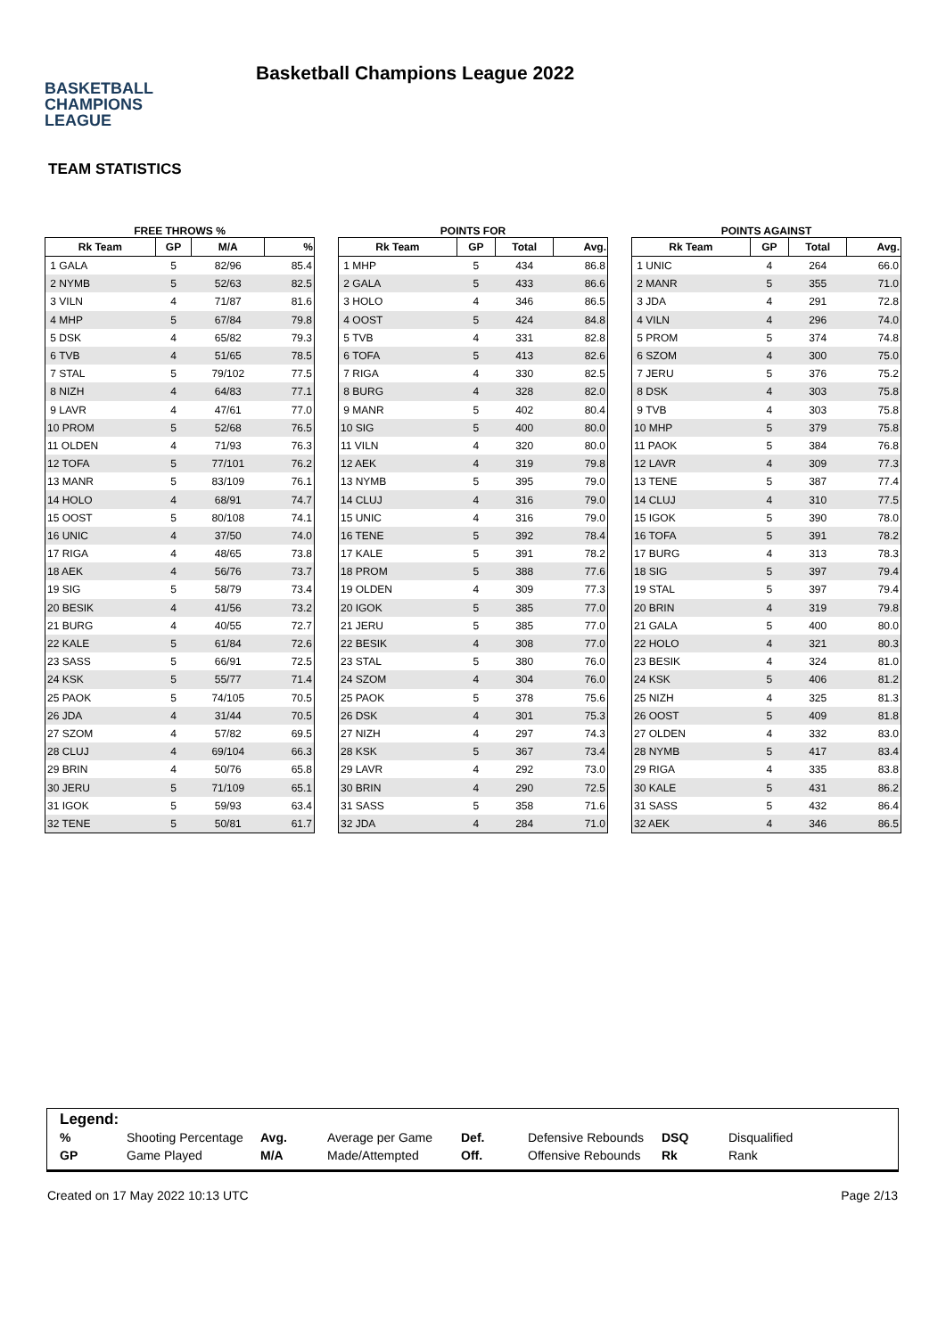BASKETBALL
CHAMPIONS
LEAGUE
Basketball Champions League 2022
TEAM STATISTICS
FREE THROWS %
| Rk Team | GP | M/A | % |
| --- | --- | --- | --- |
| 1 GALA | 5 | 82/96 | 85.4 |
| 2 NYMB | 5 | 52/63 | 82.5 |
| 3 VILN | 4 | 71/87 | 81.6 |
| 4 MHP | 5 | 67/84 | 79.8 |
| 5 DSK | 4 | 65/82 | 79.3 |
| 6 TVB | 4 | 51/65 | 78.5 |
| 7 STAL | 5 | 79/102 | 77.5 |
| 8 NIZH | 4 | 64/83 | 77.1 |
| 9 LAVR | 4 | 47/61 | 77.0 |
| 10 PROM | 5 | 52/68 | 76.5 |
| 11 OLDEN | 4 | 71/93 | 76.3 |
| 12 TOFA | 5 | 77/101 | 76.2 |
| 13 MANR | 5 | 83/109 | 76.1 |
| 14 HOLO | 4 | 68/91 | 74.7 |
| 15 OOST | 5 | 80/108 | 74.1 |
| 16 UNIC | 4 | 37/50 | 74.0 |
| 17 RIGA | 4 | 48/65 | 73.8 |
| 18 AEK | 4 | 56/76 | 73.7 |
| 19 SIG | 5 | 58/79 | 73.4 |
| 20 BESIK | 4 | 41/56 | 73.2 |
| 21 BURG | 4 | 40/55 | 72.7 |
| 22 KALE | 5 | 61/84 | 72.6 |
| 23 SASS | 5 | 66/91 | 72.5 |
| 24 KSK | 5 | 55/77 | 71.4 |
| 25 PAOK | 5 | 74/105 | 70.5 |
| 26 JDA | 4 | 31/44 | 70.5 |
| 27 SZOM | 4 | 57/82 | 69.5 |
| 28 CLUJ | 4 | 69/104 | 66.3 |
| 29 BRIN | 4 | 50/76 | 65.8 |
| 30 JERU | 5 | 71/109 | 65.1 |
| 31 IGOK | 5 | 59/93 | 63.4 |
| 32 TENE | 5 | 50/81 | 61.7 |
POINTS FOR
| Rk Team | GP | Total | Avg. |
| --- | --- | --- | --- |
| 1 MHP | 5 | 434 | 86.8 |
| 2 GALA | 5 | 433 | 86.6 |
| 3 HOLO | 4 | 346 | 86.5 |
| 4 OOST | 5 | 424 | 84.8 |
| 5 TVB | 4 | 331 | 82.8 |
| 6 TOFA | 5 | 413 | 82.6 |
| 7 RIGA | 4 | 330 | 82.5 |
| 8 BURG | 4 | 328 | 82.0 |
| 9 MANR | 5 | 402 | 80.4 |
| 10 SIG | 5 | 400 | 80.0 |
| 11 VILN | 4 | 320 | 80.0 |
| 12 AEK | 4 | 319 | 79.8 |
| 13 NYMB | 5 | 395 | 79.0 |
| 14 CLUJ | 4 | 316 | 79.0 |
| 15 UNIC | 4 | 316 | 79.0 |
| 16 TENE | 5 | 392 | 78.4 |
| 17 KALE | 5 | 391 | 78.2 |
| 18 PROM | 5 | 388 | 77.6 |
| 19 OLDEN | 4 | 309 | 77.3 |
| 20 IGOK | 5 | 385 | 77.0 |
| 21 JERU | 5 | 385 | 77.0 |
| 22 BESIK | 4 | 308 | 77.0 |
| 23 STAL | 5 | 380 | 76.0 |
| 24 SZOM | 4 | 304 | 76.0 |
| 25 PAOK | 5 | 378 | 75.6 |
| 26 DSK | 4 | 301 | 75.3 |
| 27 NIZH | 4 | 297 | 74.3 |
| 28 KSK | 5 | 367 | 73.4 |
| 29 LAVR | 4 | 292 | 73.0 |
| 30 BRIN | 4 | 290 | 72.5 |
| 31 SASS | 5 | 358 | 71.6 |
| 32 JDA | 4 | 284 | 71.0 |
POINTS AGAINST
| Rk Team | GP | Total | Avg. |
| --- | --- | --- | --- |
| 1 UNIC | 4 | 264 | 66.0 |
| 2 MANR | 5 | 355 | 71.0 |
| 3 JDA | 4 | 291 | 72.8 |
| 4 VILN | 4 | 296 | 74.0 |
| 5 PROM | 5 | 374 | 74.8 |
| 6 SZOM | 4 | 300 | 75.0 |
| 7 JERU | 5 | 376 | 75.2 |
| 8 DSK | 4 | 303 | 75.8 |
| 9 TVB | 4 | 303 | 75.8 |
| 10 MHP | 5 | 379 | 75.8 |
| 11 PAOK | 5 | 384 | 76.8 |
| 12 LAVR | 4 | 309 | 77.3 |
| 13 TENE | 5 | 387 | 77.4 |
| 14 CLUJ | 4 | 310 | 77.5 |
| 15 IGOK | 5 | 390 | 78.0 |
| 16 TOFA | 5 | 391 | 78.2 |
| 17 BURG | 4 | 313 | 78.3 |
| 18 SIG | 5 | 397 | 79.4 |
| 19 STAL | 5 | 397 | 79.4 |
| 20 BRIN | 4 | 319 | 79.8 |
| 21 GALA | 5 | 400 | 80.0 |
| 22 HOLO | 4 | 321 | 80.3 |
| 23 BESIK | 4 | 324 | 81.0 |
| 24 KSK | 5 | 406 | 81.2 |
| 25 NIZH | 4 | 325 | 81.3 |
| 26 OOST | 5 | 409 | 81.8 |
| 27 OLDEN | 4 | 332 | 83.0 |
| 28 NYMB | 5 | 417 | 83.4 |
| 29 RIGA | 4 | 335 | 83.8 |
| 30 KALE | 5 | 431 | 86.2 |
| 31 SASS | 5 | 432 | 86.4 |
| 32 AEK | 4 | 346 | 86.5 |
Legend:
| % | Shooting Percentage | Avg. | Average per Game | Def. | Defensive Rebounds | DSQ | Disqualified |
| GP | Game Played | M/A | Made/Attempted | Off. | Offensive Rebounds | Rk | Rank |
Created on 17 May 2022 10:13 UTC Page 2/13